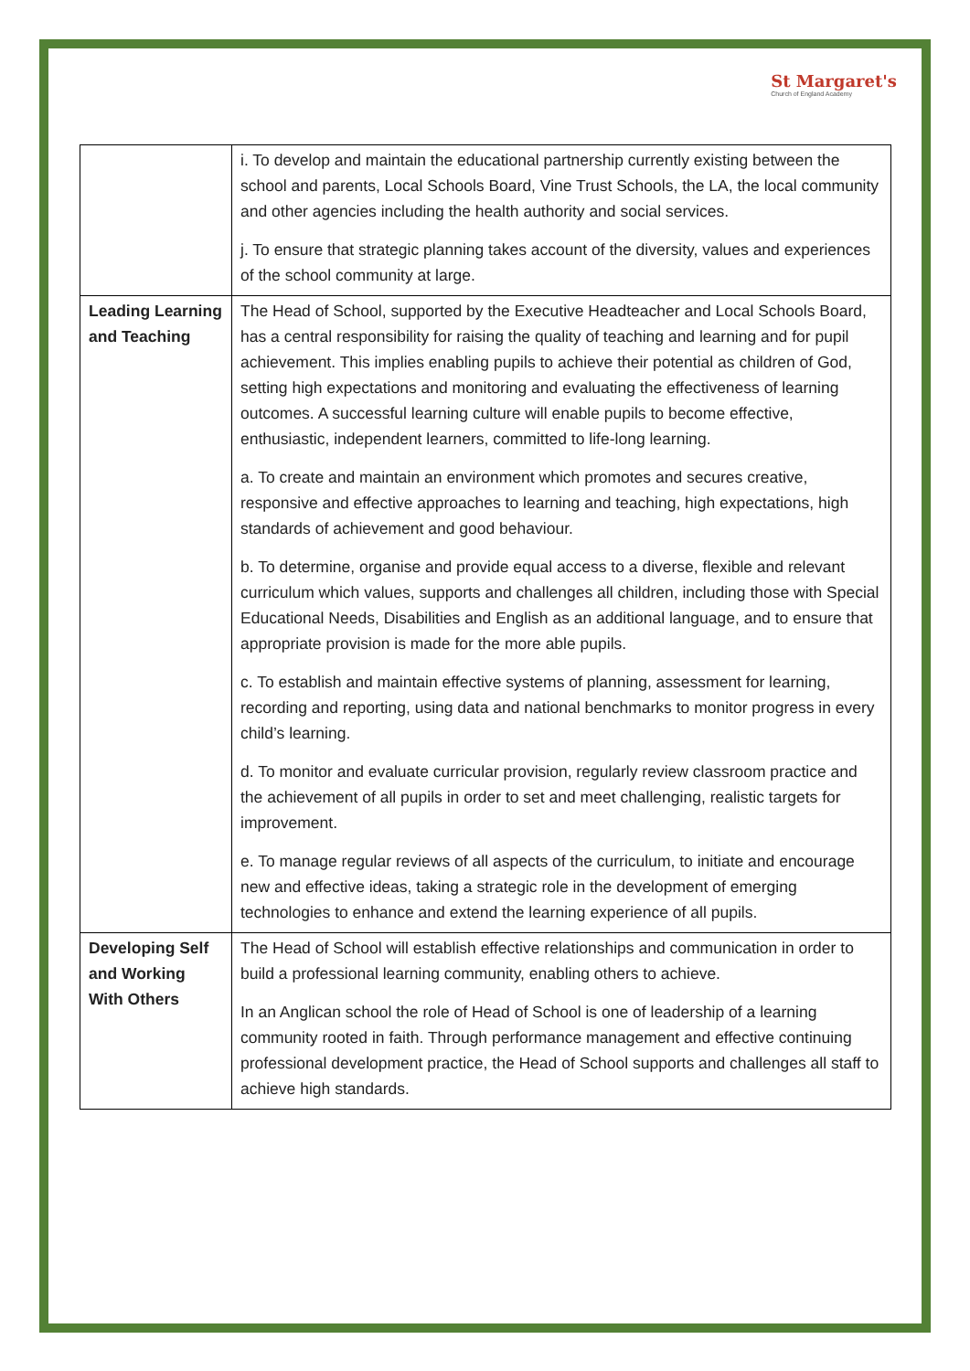St Margaret's
Church of England Academy
| | i. To develop and maintain the educational partnership currently existing between the school and parents, Local Schools Board, Vine Trust Schools, the LA, the local community and other agencies including the health authority and social services. j. To ensure that strategic planning takes account of the diversity, values and experiences of the school community at large. |
| Leading Learning and Teaching | The Head of School, supported by the Executive Headteacher and Local Schools Board, has a central responsibility for raising the quality of teaching and learning and for pupil achievement. This implies enabling pupils to achieve their potential as children of God, setting high expectations and monitoring and evaluating the effectiveness of learning outcomes. A successful learning culture will enable pupils to become effective, enthusiastic, independent learners, committed to life-long learning. a. To create and maintain an environment which promotes and secures creative, responsive and effective approaches to learning and teaching, high expectations, high standards of achievement and good behaviour. b. To determine, organise and provide equal access to a diverse, flexible and relevant curriculum which values, supports and challenges all children, including those with Special Educational Needs, Disabilities and English as an additional language, and to ensure that appropriate provision is made for the more able pupils. c. To establish and maintain effective systems of planning, assessment for learning, recording and reporting, using data and national benchmarks to monitor progress in every child’s learning. d. To monitor and evaluate curricular provision, regularly review classroom practice and the achievement of all pupils in order to set and meet challenging, realistic targets for improvement. e. To manage regular reviews of all aspects of the curriculum, to initiate and encourage new and effective ideas, taking a strategic role in the development of emerging technologies to enhance and extend the learning experience of all pupils. |
| Developing Self and Working With Others | The Head of School will establish effective relationships and communication in order to build a professional learning community, enabling others to achieve. In an Anglican school the role of Head of School is one of leadership of a learning community rooted in faith. Through performance management and effective continuing professional development practice, the Head of School supports and challenges all staff to achieve high standards. |